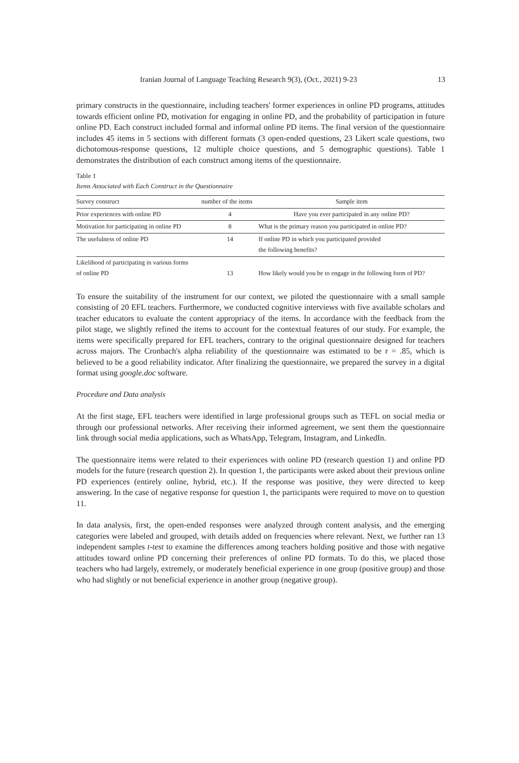Iranian Journal of Language Teaching Research 9(3), (Oct., 2021) 9-23 13
primary constructs in the questionnaire, including teachers' former experiences in online PD programs, attitudes towards efficient online PD, motivation for engaging in online PD, and the probability of participation in future online PD. Each construct included formal and informal online PD items. The final version of the questionnaire includes 45 items in 5 sections with different formats (3 open-ended questions, 23 Likert scale questions, two dichotomous-response questions, 12 multiple choice questions, and 5 demographic questions). Table 1 demonstrates the distribution of each construct among items of the questionnaire.
Table 1
Items Associated with Each Construct in the Questionnaire
| Survey construct | number of the items | Sample item |
| --- | --- | --- |
| Prior experiences with online PD | 4 | Have you ever participated in any online PD? |
| Motivation for participating in online PD | 8 | What is the primary reason you participated in online PD? |
| The usefulness of online PD | 14 | If online PD in which you participated provided the following benefits? |
| Likelihood of participating in various forms of online PD | 13 | How likely would you be to engage in the following form of PD? |
To ensure the suitability of the instrument for our context, we piloted the questionnaire with a small sample consisting of 20 EFL teachers. Furthermore, we conducted cognitive interviews with five available scholars and teacher educators to evaluate the content appropriacy of the items. In accordance with the feedback from the pilot stage, we slightly refined the items to account for the contextual features of our study. For example, the items were specifically prepared for EFL teachers, contrary to the original questionnaire designed for teachers across majors. The Cronbach's alpha reliability of the questionnaire was estimated to be r = .85, which is believed to be a good reliability indicator. After finalizing the questionnaire, we prepared the survey in a digital format using google.doc software.
Procedure and Data analysis
At the first stage, EFL teachers were identified in large professional groups such as TEFL on social media or through our professional networks. After receiving their informed agreement, we sent them the questionnaire link through social media applications, such as WhatsApp, Telegram, Instagram, and LinkedIn.
The questionnaire items were related to their experiences with online PD (research question 1) and online PD models for the future (research question 2). In question 1, the participants were asked about their previous online PD experiences (entirely online, hybrid, etc.). If the response was positive, they were directed to keep answering. In the case of negative response for question 1, the participants were required to move on to question 11.
In data analysis, first, the open-ended responses were analyzed through content analysis, and the emerging categories were labeled and grouped, with details added on frequencies where relevant. Next, we further ran 13 independent samples t-test to examine the differences among teachers holding positive and those with negative attitudes toward online PD concerning their preferences of online PD formats. To do this, we placed those teachers who had largely, extremely, or moderately beneficial experience in one group (positive group) and those who had slightly or not beneficial experience in another group (negative group).